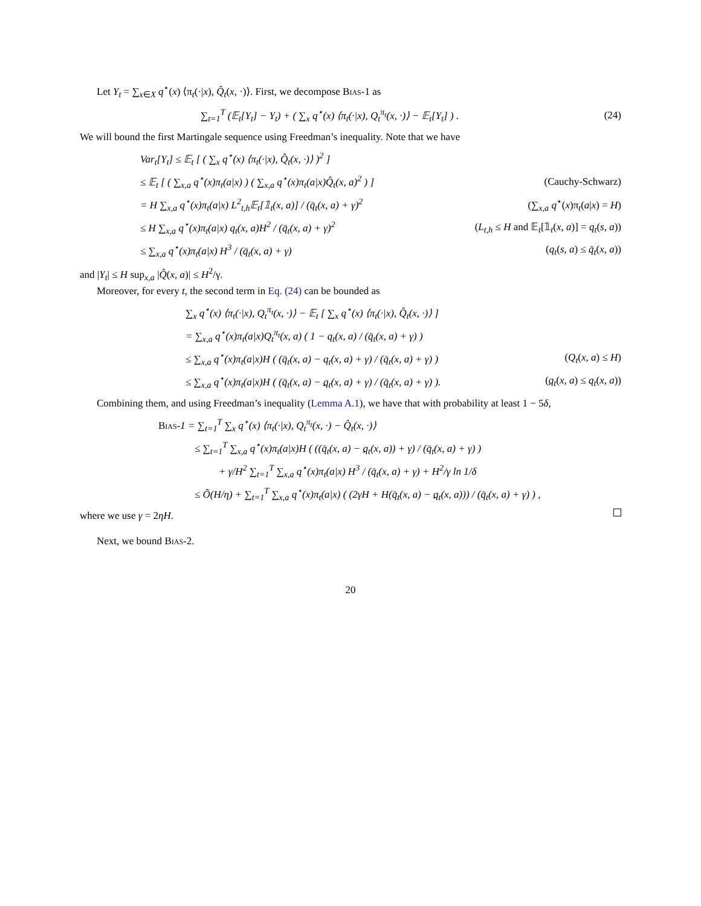Let Y<sub>t</sub> = ∑<sub>x∈X</sub> q<sup>⋆</sup>(x) ⟨π<sub>t</sub>(·|x), Q̂<sub>t</sub>(x, ·)⟩. First, we decompose Bias-1 as
∑<sub>t=1</sub><sup>T</sup> (𝔼<sub>t</sub>[Y<sub>t</sub>] − Y<sub>t</sub>) + ( ∑<sub>x</sub> q<sup>⋆</sup>(x) ⟨π<sub>t</sub>(·|x), Q<sub>t</sub><sup>π<sub>t</sub></sup>(x, ·)⟩ − 𝔼<sub>t</sub>[Y<sub>t</sub>] ) . (24)
We will bound the first Martingale sequence using Freedman’s inequality. Note that we have
Var<sub>t</sub>[Y<sub>t</sub>] ≤ 𝔼<sub>t</sub> [ ( ∑<sub>x</sub> q<sup>⋆</sup>(x) ⟨π<sub>t</sub>(·|x), Q̂<sub>t</sub>(x, ·)⟩ )<sup>2</sup> ]
≤ 𝔼<sub>t</sub> [ ( ∑<sub>x,a</sub> q<sup>⋆</sup>(x)π<sub>t</sub>(a|x) ) ( ∑<sub>x,a</sub> q<sup>⋆</sup>(x)π<sub>t</sub>(a|x)Q̂<sub>t</sub>(x, a)<sup>2</sup> ) ] (Cauchy-Schwarz)
= H ∑<sub>x,a</sub> q<sup>⋆</sup>(x)π<sub>t</sub>(a|x) L<sup>2</sup><sub>t,h</sub>𝔼<sub>t</sub>[𝟙<sub>t</sub>(x, a)] / (q̄<sub>t</sub>(x, a) + γ)<sup>2</sup> (∑<sub>x,a</sub> q<sup>⋆</sup>(x)π<sub>t</sub>(a|x) = H)
≤ H ∑<sub>x,a</sub> q<sup>⋆</sup>(x)π<sub>t</sub>(a|x) q<sub>t</sub>(x, a)H<sup>2</sup> / (q̄<sub>t</sub>(x, a) + γ)<sup>2</sup> (L<sub>t,h</sub> ≤ H and 𝔼<sub>t</sub>[𝟙<sub>t</sub>(x, a)] = q<sub>t</sub>(s, a))
≤ ∑<sub>x,a</sub> q<sup>⋆</sup>(x)π<sub>t</sub>(a|x) H<sup>3</sup> / (q̄<sub>t</sub>(x, a) + γ) (q<sub>t</sub>(s, a) ≤ q̄<sub>t</sub>(x, a))
and |Y<sub>t</sub>| ≤ H sup<sub>x,a</sub> |Q̂(x, a)| ≤ H<sup>2</sup>/γ.
Moreover, for every t, the second term in Eq. (24) can be bounded as
∑<sub>x</sub> q<sup>⋆</sup>(x) ⟨π<sub>t</sub>(·|x), Q<sub>t</sub><sup>π<sub>t</sub></sup>(x, ·)⟩ − 𝔼<sub>t</sub> [ ∑<sub>x</sub> q<sup>⋆</sup>(x) ⟨π<sub>t</sub>(·|x), Q̂<sub>t</sub>(x, ·)⟩ ]
= ∑<sub>x,a</sub> q<sup>⋆</sup>(x)π<sub>t</sub>(a|x)Q<sub>t</sub><sup>π<sub>t</sub></sup>(x, a) ( 1 − q<sub>t</sub>(x, a) / (q̄<sub>t</sub>(x, a) + γ) )
≤ ∑<sub>x,a</sub> q<sup>⋆</sup>(x)π<sub>t</sub>(a|x)H ( (q̄<sub>t</sub>(x, a) − q<sub>t</sub>(x, a) + γ) / (q̄<sub>t</sub>(x, a) + γ) ) (Q<sub>t</sub>(x, a) ≤ H)
≤ ∑<sub>x,a</sub> q<sup>⋆</sup>(x)π<sub>t</sub>(a|x)H ( (q̄<sub>t</sub>(x, a) − q<sub>t</sub>(x, a) + γ) / (q̄<sub>t</sub>(x, a) + γ) ). (q<sub>t</sub>(x, a) ≤ q<sub>t</sub>(x, a))
Combining them, and using Freedman’s inequality (Lemma A.1), we have that with probability at least 1 − 5δ,
Bias-1 = ∑<sub>t=1</sub><sup>T</sup> ∑<sub>x</sub> q<sup>⋆</sup>(x) ⟨π<sub>t</sub>(·|x), Q<sub>t</sub><sup>π<sub>t</sub></sup>(x, ·) − Q̂<sub>t</sub>(x, ·)⟩
≤ ∑<sub>t=1</sub><sup>T</sup> ∑<sub>x,a</sub> q<sup>⋆</sup>(x)π<sub>t</sub>(a|x)H ( ((q̄<sub>t</sub>(x, a) − q<sub>t</sub>(x, a)) + γ) / (q̄<sub>t</sub>(x, a) + γ) )
+ γ/H<sup>2</sup> ∑<sub>t=1</sub><sup>T</sup> ∑<sub>x,a</sub> q<sup>⋆</sup>(x)π<sub>t</sub>(a|x) H<sup>3</sup> / (q̄<sub>t</sub>(x, a) + γ) + H<sup>2</sup>/γ ln 1/δ
≤ Õ(H/η) + ∑<sub>t=1</sub><sup>T</sup> ∑<sub>x,a</sub> q<sup>⋆</sup>(x)π<sub>t</sub>(a|x) ( (2γH + H(q̄<sub>t</sub>(x, a) − q<sub>t</sub>(x, a))) / (q̄<sub>t</sub>(x, a) + γ) ) ,
where we use γ = 2ηH.
Next, we bound Bias-2.
20